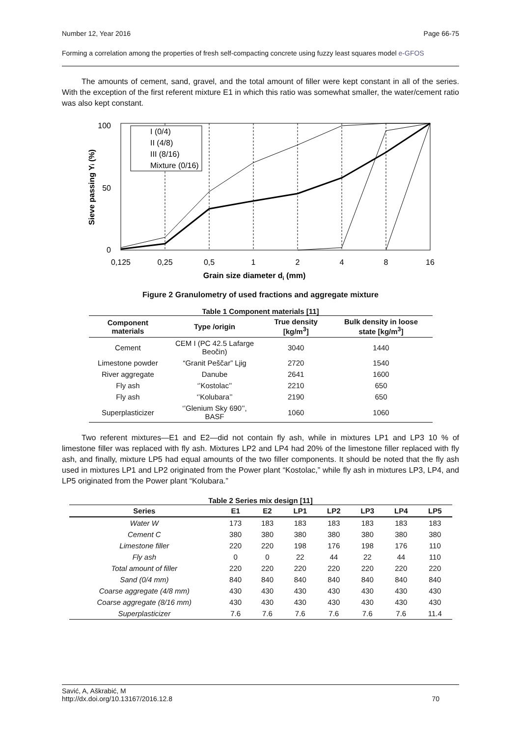Number 12, Year 2016 Page 66-75
Forming a correlation among the properties of fresh self-compacting concrete using fuzzy least squares model e-GFOS
The amounts of cement, sand, gravel, and the total amount of filler were kept constant in all of the series. With the exception of the first referent mixture E1 in which this ratio was somewhat smaller, the water/cement ratio was also kept constant.
100
0
50
I (0/4)
II (4/8)
III (8/16)
Mixture (0/16)
0,125
0,25
0,5
1
2
4
8
16
Grain size diameter di (mm)
Sieve passing Yi (%)
Figure 2 Granulometry of used fractions and aggregate mixture
Table 1 Component materials [11]
| Component materials | Type /origin | True density [kg/m<sup>3</sup>] | Bulk density in loose state [kg/m<sup>3</sup>] |
| --- | --- | --- | --- |
| Cement | CEM I (PC 42.5 Lafarge Beočin) | 3040 | 1440 |
| Limestone powder | “Granit Peščar” Ljig | 2720 | 1540 |
| River aggregate | Danube | 2641 | 1600 |
| Fly ash | ‘’Kostolac’’ | 2210 | 650 |
| Fly ash | ‘’Kolubara’’ | 2190 | 650 |
| Superplasticizer | ‘’Glenium Sky 690’’, BASF | 1060 | 1060 |
Two referent mixtures—E1 and E2—did not contain fly ash, while in mixtures LP1 and LP3 10 % of limestone filler was replaced with fly ash. Mixtures LP2 and LP4 had 20% of the limestone filler replaced with fly ash, and finally, mixture LP5 had equal amounts of the two filler components. It should be noted that the fly ash used in mixtures LP1 and LP2 originated from the Power plant “Kostolac,” while fly ash in mixtures LP3, LP4, and LP5 originated from the Power plant “Kolubara.”
Table 2 Series mix design [11]
| Series | E1 | E2 | LP1 | LP2 | LP3 | LP4 | LP5 |
| --- | --- | --- | --- | --- | --- | --- | --- |
| Water W | 173 | 183 | 183 | 183 | 183 | 183 | 183 |
| Cement C | 380 | 380 | 380 | 380 | 380 | 380 | 380 |
| Limestone filler | 220 | 220 | 198 | 176 | 198 | 176 | 110 |
| Fly ash | 0 | 0 | 22 | 44 | 22 | 44 | 110 |
| Total amount of filler | 220 | 220 | 220 | 220 | 220 | 220 | 220 |
| Sand (0/4 mm) | 840 | 840 | 840 | 840 | 840 | 840 | 840 |
| Coarse aggregate (4/8 mm) | 430 | 430 | 430 | 430 | 430 | 430 | 430 |
| Coarse aggregate (8/16 mm) | 430 | 430 | 430 | 430 | 430 | 430 | 430 |
| Superplasticizer | 7.6 | 7.6 | 7.6 | 7.6 | 7.6 | 7.6 | 11.4 |
Savić, A, Aškrabić, M
http://dx.doi.org/10.13167/2016.12.8 70